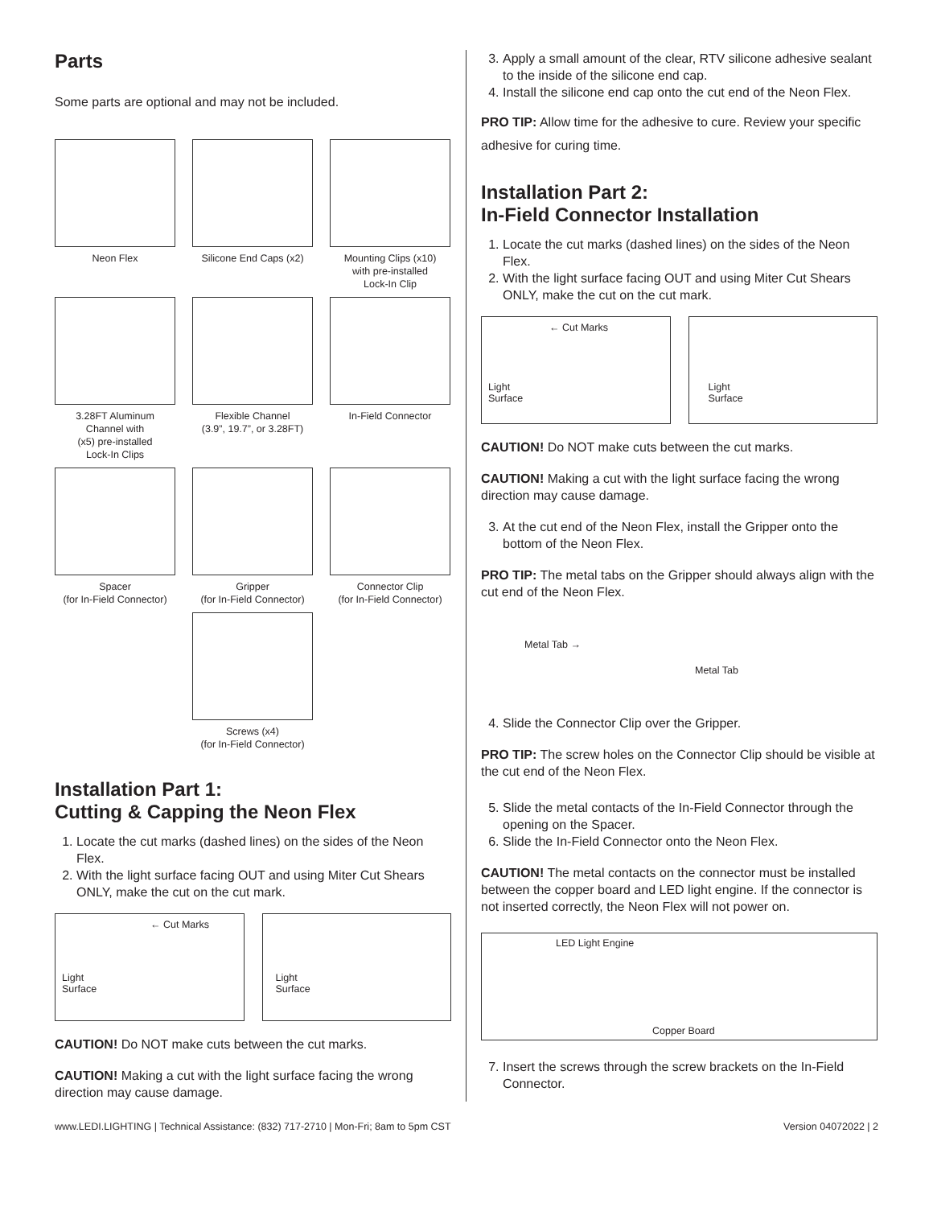Parts
Some parts are optional and may not be included.
Neon Flex
Silicone End Caps (x2)
Mounting Clips (x10)
with pre-installed
Lock-In Clip
3.28FT Aluminum
Channel with
(x5) pre-installed
Lock-In Clips
Flexible Channel
(3.9”, 19.7”, or 3.28FT)
In-Field Connector
Spacer
(for In-Field Connector)
Gripper
(for In-Field Connector)
Connector Clip
(for In-Field Connector)
Screws (x4)
(for In-Field Connector)
Installation Part 1:
Cutting & Capping the Neon Flex
1. Locate the cut marks (dashed lines) on the sides of the Neon Flex.
2. With the light surface facing OUT and using Miter Cut Shears ONLY, make the cut on the cut mark.
← Cut Marks
Light
Surface
Light
Surface
CAUTION! Do NOT make cuts between the cut marks.
CAUTION! Making a cut with the light surface facing the wrong direction may cause damage.
3. Apply a small amount of the clear, RTV silicone adhesive sealant to the inside of the silicone end cap.
4. Install the silicone end cap onto the cut end of the Neon Flex.
PRO TIP: Allow time for the adhesive to cure. Review your specific adhesive for curing time.
Installation Part 2:
In-Field Connector Installation
1. Locate the cut marks (dashed lines) on the sides of the Neon Flex.
2. With the light surface facing OUT and using Miter Cut Shears ONLY, make the cut on the cut mark.
← Cut Marks
Light
Surface
Light
Surface
CAUTION! Do NOT make cuts between the cut marks.
CAUTION! Making a cut with the light surface facing the wrong direction may cause damage.
3. At the cut end of the Neon Flex, install the Gripper onto the bottom of the Neon Flex.
PRO TIP: The metal tabs on the Gripper should always align with the cut end of the Neon Flex.
Metal Tab →
Metal Tab
4. Slide the Connector Clip over the Gripper.
PRO TIP: The screw holes on the Connector Clip should be visible at the cut end of the Neon Flex.
5. Slide the metal contacts of the In-Field Connector through the opening on the Spacer.
6. Slide the In-Field Connector onto the Neon Flex.
CAUTION! The metal contacts on the connector must be installed between the copper board and LED light engine. If the connector is not inserted correctly, the Neon Flex will not power on.
LED Light Engine
Copper Board
7. Insert the screws through the screw brackets on the In-Field Connector.
www.LEDI.LIGHTING | Technical Assistance: (832) 717-2710 | Mon-Fri; 8am to 5pm CST Version 04072022 | 2